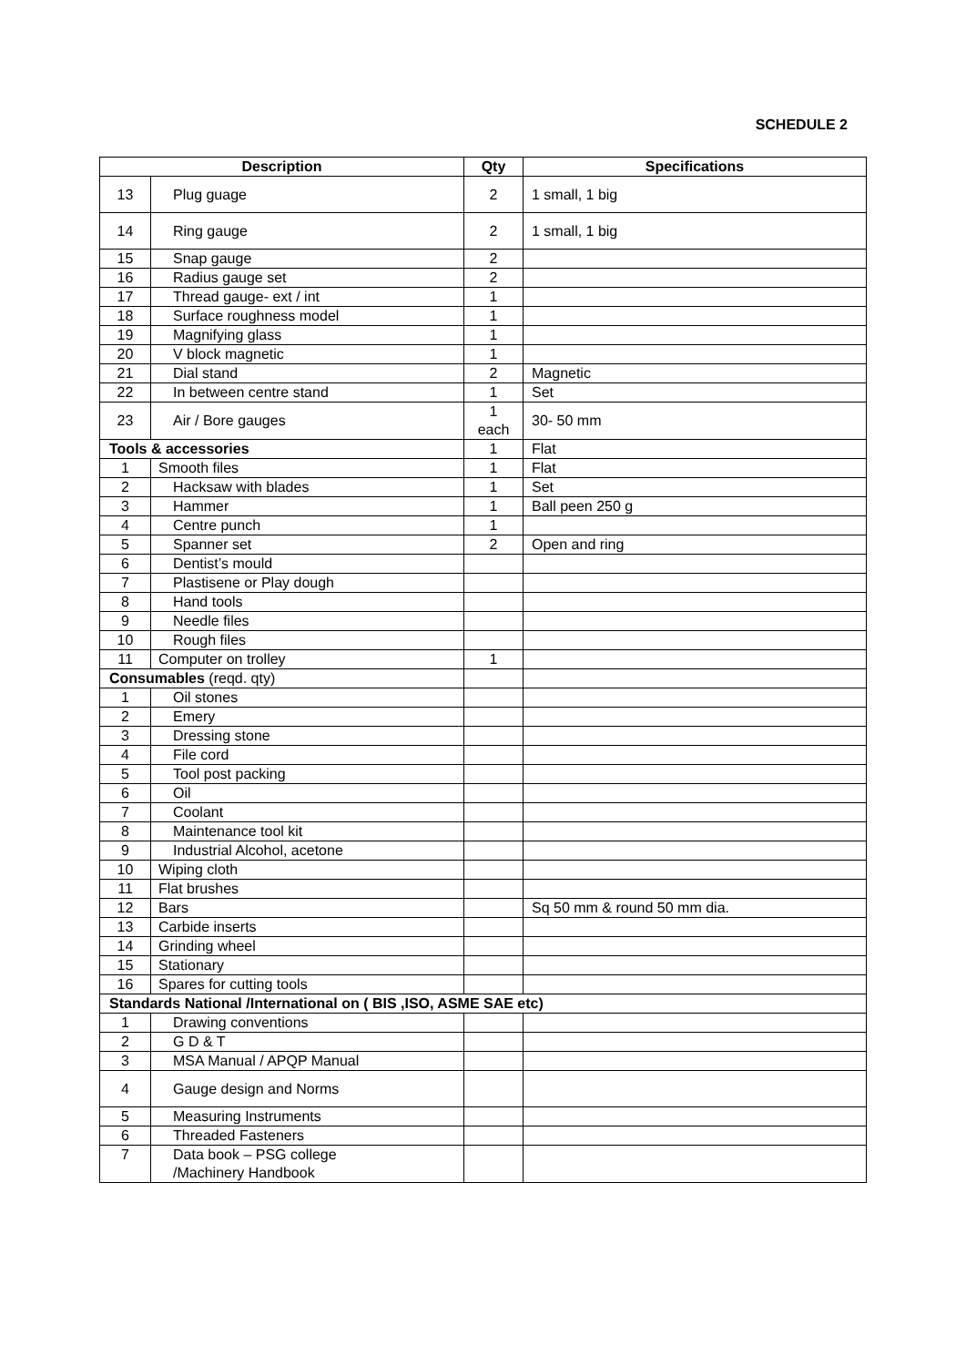SCHEDULE 2
| Description | | Qty | Specifications |
| --- | --- | --- | --- |
| 13 | Plug guage | 2 | 1 small, 1 big |
| 14 | Ring gauge | 2 | 1 small, 1 big |
| 15 | Snap gauge | 2 | |
| 16 | Radius gauge set | 2 | |
| 17 | Thread gauge- ext / int | 1 | |
| 18 | Surface roughness model | 1 | |
| 19 | Magnifying glass | 1 | |
| 20 | V block magnetic | 1 | |
| 21 | Dial stand | 2 | Magnetic |
| 22 | In between centre stand | 1 | Set |
| 23 | Air / Bore gauges | 1 each | 30- 50 mm |
| Tools & accessories | | 1 | Flat |
| 1 | Smooth files | 1 | Flat |
| 2 | Hacksaw with blades | 1 | Set |
| 3 | Hammer | 1 | Ball peen 250 g |
| 4 | Centre punch | 1 | |
| 5 | Spanner set | 2 | Open and ring |
| 6 | Dentist’s mould | | |
| 7 | Plastisene or Play dough | | |
| 8 | Hand tools | | |
| 9 | Needle files | | |
| 10 | Rough files | | |
| 11 | Computer on trolley | 1 | |
| Consumables (reqd. qty) | | | |
| 1 | Oil stones | | |
| 2 | Emery | | |
| 3 | Dressing stone | | |
| 4 | File cord | | |
| 5 | Tool post packing | | |
| 6 | Oil | | |
| 7 | Coolant | | |
| 8 | Maintenance tool kit | | |
| 9 | Industrial Alcohol, acetone | | |
| 10 | Wiping cloth | | |
| 11 | Flat brushes | | |
| 12 | Bars | | Sq 50 mm & round 50 mm dia. |
| 13 | Carbide inserts | | |
| 14 | Grinding wheel | | |
| 15 | Stationary | | |
| 16 | Spares for cutting tools | | |
| Standards National /International on ( BIS ,ISO, ASME SAE etc) | | | |
| 1 | Drawing conventions | | |
| 2 | G D & T | | |
| 3 | MSA Manual / APQP Manual | | |
| 4 | Gauge design and Norms | | |
| 5 | Measuring Instruments | | |
| 6 | Threaded Fasteners | | |
| 7 | Data book – PSG college /Machinery Handbook | | |